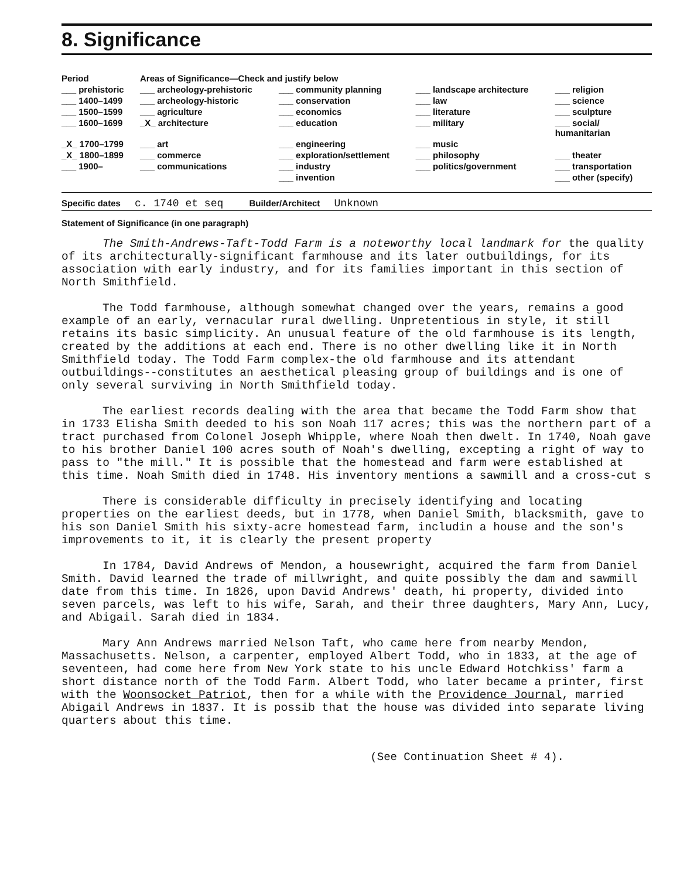8. Significance
| Period | Areas of Significance—Check and justify below | | | |
| --- | --- | --- | --- | --- |
| ___ prehistoric | ___ archeology-prehistoric | ___ community planning | ___ landscape architecture | ___ religion |
| ___ 1400–1499 | ___ archeology-historic | ___ conservation | ___ law | ___ science |
| ___ 1500–1599 | ___ agriculture | ___ economics | ___ literature | ___ sculpture |
| ___ 1600–1699 | _X_ architecture | ___ education | ___ military | ___ social/ humanitarian |
| _X_ 1700–1799 | ___ art | ___ engineering | ___ music | |
| _X_ 1800–1899 | ___ commerce | ___ exploration/settlement | ___ philosophy | ___ theater |
| ___ 1900– | ___ communications | ___ industry | ___ politics/government | ___ transportation |
| | | ___ invention | | ___ other (specify) |
Specific dates c. 1740 et seq Builder/Architect Unknown
Statement of Significance (in one paragraph)
The Smith-Andrews-Taft-Todd Farm is a noteworthy local landmark for the quality of its architecturally-significant farmhouse and its later outbuildings, for its association with early industry, and for its families important in this section of North Smithfield.
The Todd farmhouse, although somewhat changed over the years, remains a good example of an early, vernacular rural dwelling. Unpretentious in style, it still retains its basic simplicity. An unusual feature of the old farmhouse is its length, created by the additions at each end. There is no other dwelling like it in North Smithfield today. The Todd Farm complex-the old farmhouse and its attendant outbuildings--constitutes an aesthetical pleasing group of buildings and is one of only several surviving in North Smithfield today.
The earliest records dealing with the area that became the Todd Farm show that in 1733 Elisha Smith deeded to his son Noah 117 acres; this was the northern part of a tract purchased from Colonel Joseph Whipple, where Noah then dwelt. In 1740, Noah gave to his brother Daniel 100 acres south of Noah's dwelling, excepting a right of way to pass to "the mill." It is possible that the homestead and farm were established at this time. Noah Smith died in 1748. His inventory mentions a sawmill and a cross-cut s
There is considerable difficulty in precisely identifying and locating properties on the earliest deeds, but in 1778, when Daniel Smith, blacksmith, gave to his son Daniel Smith his sixty-acre homestead farm, includin a house and the son's improvements to it, it is clearly the present property
In 1784, David Andrews of Mendon, a housewright, acquired the farm from Daniel Smith. David learned the trade of millwright, and quite possibly the dam and sawmill date from this time. In 1826, upon David Andrews' death, hi property, divided into seven parcels, was left to his wife, Sarah, and their three daughters, Mary Ann, Lucy, and Abigail. Sarah died in 1834.
Mary Ann Andrews married Nelson Taft, who came here from nearby Mendon, Massachusetts. Nelson, a carpenter, employed Albert Todd, who in 1833, at the age of seventeen, had come here from New York state to his uncle Edward Hotchkiss' farm a short distance north of the Todd Farm. Albert Todd, who later became a printer, first with the Woonsocket Patriot, then for a while with the Providence Journal, married Abigail Andrews in 1837. It is possib that the house was divided into separate living quarters about this time.
(See Continuation Sheet # 4).